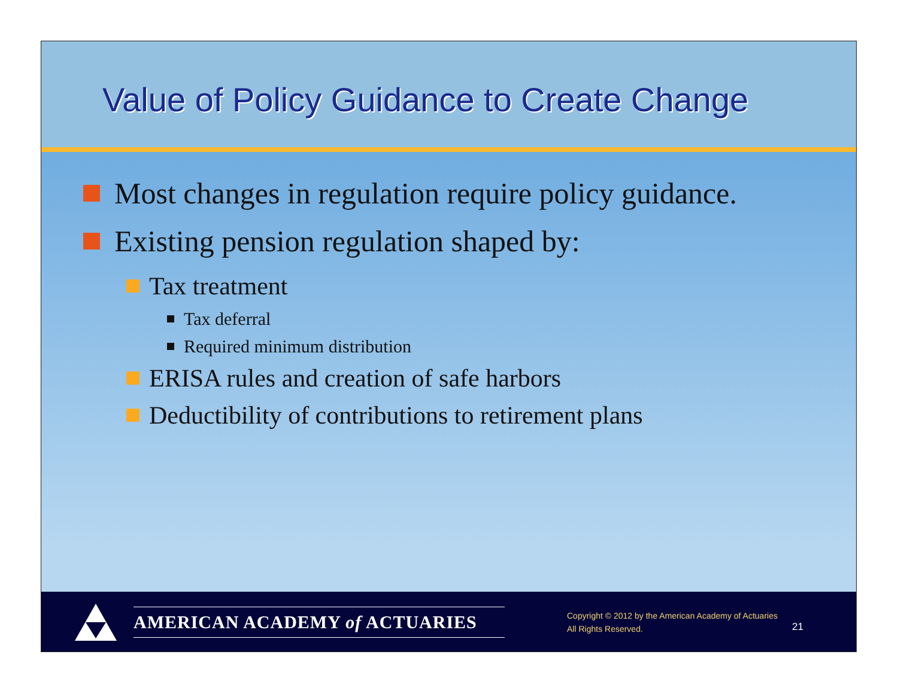Value of Policy Guidance to Create Change
Most changes in regulation require policy guidance.
Existing pension regulation shaped by:
Tax treatment
Tax deferral
Required minimum distribution
ERISA rules and creation of safe harbors
Deductibility of contributions to retirement plans
AMERICAN ACADEMY of ACTUARIES
Copyright © 2012 by the American Academy of Actuaries
All Rights Reserved.
21